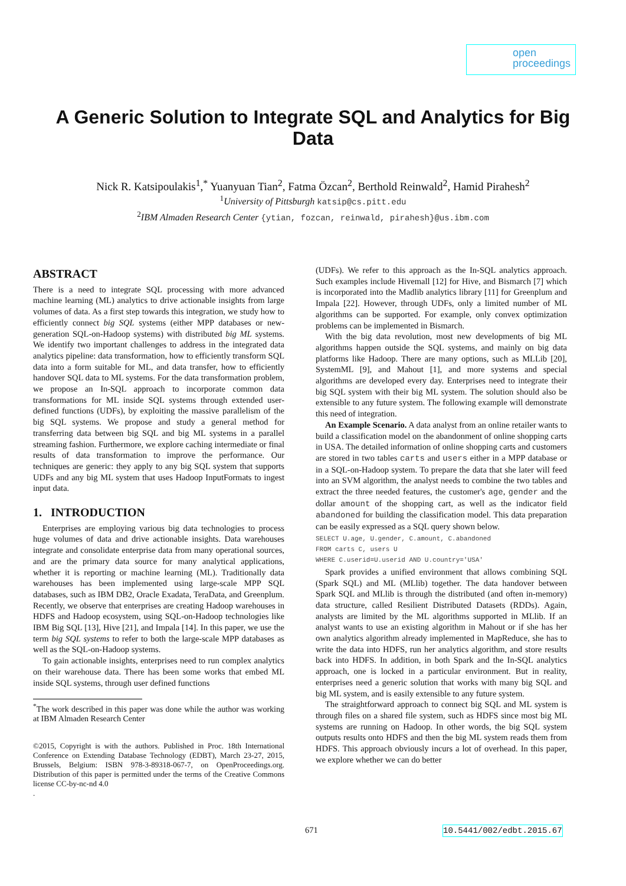open
proceedings
A Generic Solution to Integrate SQL and Analytics for Big Data
Nick R. Katsipoulakis<sup>1</sup>,<sup>*</sup> Yuanyuan Tian<sup>2</sup>, Fatma Özcan<sup>2</sup>, Berthold Reinwald<sup>2</sup>, Hamid Pirahesh<sup>2</sup>
<sup>1</sup> University of Pittsburgh katsip@cs.pitt.edu
<sup>2</sup> IBM Almaden Research Center {ytian, fozcan, reinwald, pirahesh}@us.ibm.com
ABSTRACT
There is a need to integrate SQL processing with more advanced machine learning (ML) analytics to drive actionable insights from large volumes of data. As a first step towards this integration, we study how to efficiently connect big SQL systems (either MPP databases or new-generation SQL-on-Hadoop systems) with distributed big ML systems. We identify two important challenges to address in the integrated data analytics pipeline: data transformation, how to efficiently transform SQL data into a form suitable for ML, and data transfer, how to efficiently handover SQL data to ML systems. For the data transformation problem, we propose an In-SQL approach to incorporate common data transformations for ML inside SQL systems through extended user-defined functions (UDFs), by exploiting the massive parallelism of the big SQL systems. We propose and study a general method for transferring data between big SQL and big ML systems in a parallel streaming fashion. Furthermore, we explore caching intermediate or final results of data transformation to improve the performance. Our techniques are generic: they apply to any big SQL system that supports UDFs and any big ML system that uses Hadoop InputFormats to ingest input data.
1. INTRODUCTION
Enterprises are employing various big data technologies to process huge volumes of data and drive actionable insights. Data warehouses integrate and consolidate enterprise data from many operational sources, and are the primary data source for many analytical applications, whether it is reporting or machine learning (ML). Traditionally data warehouses has been implemented using large-scale MPP SQL databases, such as IBM DB2, Oracle Exadata, TeraData, and Greenplum. Recently, we observe that enterprises are creating Hadoop warehouses in HDFS and Hadoop ecosystem, using SQL-on-Hadoop technologies like IBM Big SQL [13], Hive [21], and Impala [14]. In this paper, we use the term big SQL systems to refer to both the large-scale MPP databases as well as the SQL-on-Hadoop systems.
To gain actionable insights, enterprises need to run complex analytics on their warehouse data. There has been some works that embed ML inside SQL systems, through user defined functions
<sup>*</sup> The work described in this paper was done while the author was working at IBM Almaden Research Center
©2015, Copyright is with the authors. Published in Proc. 18th International Conference on Extending Database Technology (EDBT), March 23-27, 2015, Brussels, Belgium: ISBN 978-3-89318-067-7, on OpenProceedings.org. Distribution of this paper is permitted under the terms of the Creative Commons license CC-by-nc-nd 4.0
.
(UDFs). We refer to this approach as the In-SQL analytics approach. Such examples include Hivemall [12] for Hive, and Bismarch [7] which is incorporated into the Madlib analytics library [11] for Greenplum and Impala [22]. However, through UDFs, only a limited number of ML algorithms can be supported. For example, only convex optimization problems can be implemented in Bismarch.
With the big data revolution, most new developments of big ML algorithms happen outside the SQL systems, and mainly on big data platforms like Hadoop. There are many options, such as MLLib [20], SystemML [9], and Mahout [1], and more systems and special algorithms are developed every day. Enterprises need to integrate their big SQL system with their big ML system. The solution should also be extensible to any future system. The following example will demonstrate this need of integration.
An Example Scenario. A data analyst from an online retailer wants to build a classification model on the abandonment of online shopping carts in USA. The detailed information of online shopping carts and customers are stored in two tables carts and users either in a MPP database or in a SQL-on-Hadoop system. To prepare the data that she later will feed into an SVM algorithm, the analyst needs to combine the two tables and extract the three needed features, the customer's age, gender and the dollar amount of the shopping cart, as well as the indicator field abandoned for building the classification model. This data preparation can be easily expressed as a SQL query shown below.
SELECT U.age, U.gender, C.amount, C.abandoned
FROM carts C, users U
WHERE C.userid=U.userid AND U.country='USA'
Spark provides a unified environment that allows combining SQL (Spark SQL) and ML (MLlib) together. The data handover between Spark SQL and MLlib is through the distributed (and often in-memory) data structure, called Resilient Distributed Datasets (RDDs). Again, analysts are limited by the ML algorithms supported in MLlib. If an analyst wants to use an existing algorithm in Mahout or if she has her own analytics algorithm already implemented in MapReduce, she has to write the data into HDFS, run her analytics algorithm, and store results back into HDFS. In addition, in both Spark and the In-SQL analytics approach, one is locked in a particular environment. But in reality, enterprises need a generic solution that works with many big SQL and big ML system, and is easily extensible to any future system.
The straightforward approach to connect big SQL and ML system is through files on a shared file system, such as HDFS since most big ML systems are running on Hadoop. In other words, the big SQL system outputs results onto HDFS and then the big ML system reads them from HDFS. This approach obviously incurs a lot of overhead. In this paper, we explore whether we can do better
671 10.5441/002/edbt.2015.67